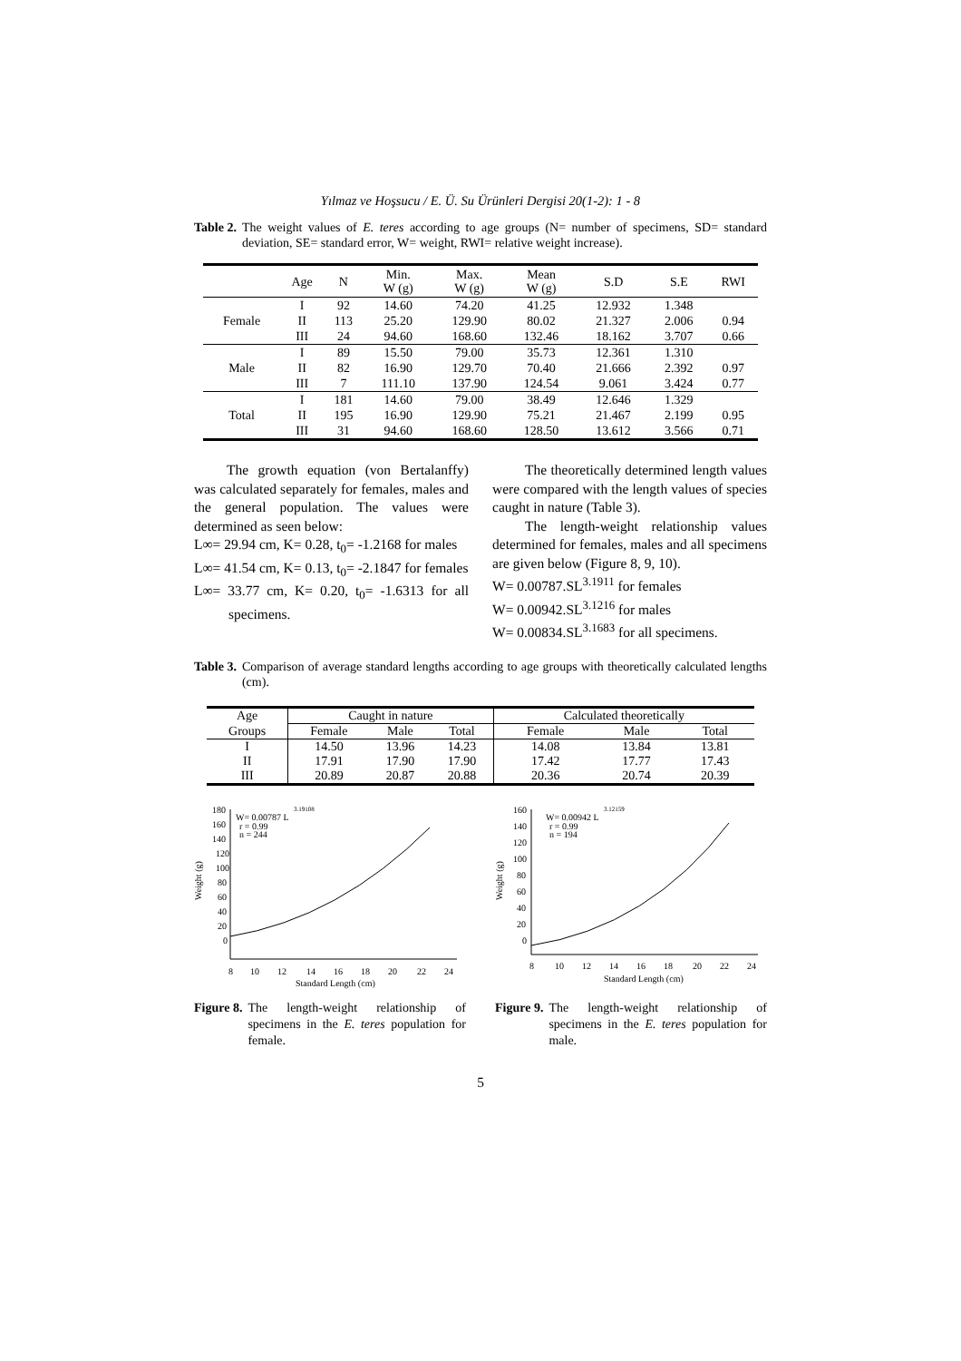Yılmaz ve Hoşsucu / E. Ü. Su Ürünleri Dergisi 20(1-2): 1 - 8
Table 2. The weight values of E. teres according to age groups (N= number of specimens, SD= standard deviation, SE= standard error, W= weight, RWI= relative weight increase).
| | Age | N | Min. W (g) | Max. W (g) | Mean W (g) | S.D | S.E | RWI |
| --- | --- | --- | --- | --- | --- | --- | --- | --- |
| Female | I | 92 | 14.60 | 74.20 | 41.25 | 12.932 | 1.348 | |
| | II | 113 | 25.20 | 129.90 | 80.02 | 21.327 | 2.006 | 0.94 |
| | III | 24 | 94.60 | 168.60 | 132.46 | 18.162 | 3.707 | 0.66 |
| Male | I | 89 | 15.50 | 79.00 | 35.73 | 12.361 | 1.310 | |
| | II | 82 | 16.90 | 129.70 | 70.40 | 21.666 | 2.392 | 0.97 |
| | III | 7 | 111.10 | 137.90 | 124.54 | 9.061 | 3.424 | 0.77 |
| Total | I | 181 | 14.60 | 79.00 | 38.49 | 12.646 | 1.329 | |
| | II | 195 | 16.90 | 129.90 | 75.21 | 21.467 | 2.199 | 0.95 |
| | III | 31 | 94.60 | 168.60 | 128.50 | 13.612 | 3.566 | 0.71 |
The growth equation (von Bertalanffy) was calculated separately for females, males and the general population. The values were determined as seen below:
L∞= 29.94 cm, K= 0.28, t<sub>0</sub>= -1.2168 for males
L∞= 41.54 cm, K= 0.13, t<sub>0</sub>= -2.1847 for females
L∞= 33.77 cm, K= 0.20, t<sub>0</sub>= -1.6313 for all specimens.
The theoretically determined length values were compared with the length values of species caught in nature (Table 3).
The length-weight relationship values determined for females, males and all specimens are given below (Figure 8, 9, 10).
W= 0.00787.SL<sup>3.1911</sup> for females
W= 0.00942.SL<sup>3.1216</sup> for males
W= 0.00834.SL<sup>3.1683</sup> for all specimens.
Table 3. Comparison of average standard lengths according to age groups with theoretically calculated lengths (cm).
| Age | Caught in nature | | | Calculated theoretically | | |
| --- | --- | --- | --- | --- | --- | --- |
| Groups | Female | Male | Total | Female | Male | Total |
| I | 14.50 | 13.96 | 14.23 | 14.08 | 13.84 | 13.81 |
| II | 17.91 | 17.90 | 17.90 | 17.42 | 17.77 | 17.43 |
| III | 20.89 | 20.87 | 20.88 | 20.36 | 20.74 | 20.39 |
W= 0.00787 L
3.19108
r = 0.99
n = 244
Weight (g)
180
160
140
120
100
80
60
40
20
0
8
10
12
14
16
18
20
22
24
Standard Length (cm)
Figure 8. The length-weight relationship of specimens in the E. teres population for female.
W= 0.00942 L
3.12159
r = 0.99
n = 194
Weight (g)
160
140
120
100
80
60
40
20
0
8
10
12
14
16
18
20
22
24
Standard Length (cm)
Figure 9. The length-weight relationship of specimens in the E. teres population for male.
5